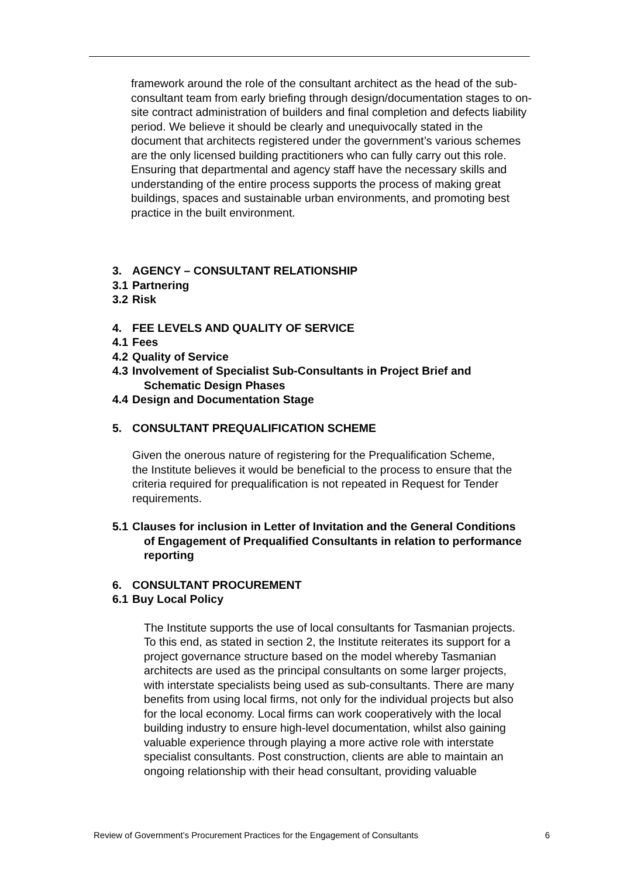framework around the role of the consultant architect as the head of the sub-consultant team from early briefing through design/documentation stages to on-site contract administration of builders and final completion and defects liability period. We believe it should be clearly and unequivocally stated in the document that architects registered under the government’s various schemes are the only licensed building practitioners who can fully carry out this role. Ensuring that departmental and agency staff have the necessary skills and understanding of the entire process supports the process of making great buildings, spaces and sustainable urban environments, and promoting best practice in the built environment.
3. AGENCY – CONSULTANT RELATIONSHIP
3.1 Partnering
3.2 Risk
4. FEE LEVELS AND QUALITY OF SERVICE
4.1 Fees
4.2 Quality of Service
4.3 Involvement of Specialist Sub-Consultants in Project Brief and Schematic Design Phases
4.4 Design and Documentation Stage
5. CONSULTANT PREQUALIFICATION SCHEME
Given the onerous nature of registering for the Prequalification Scheme, the Institute believes it would be beneficial to the process to ensure that the criteria required for prequalification is not repeated in Request for Tender requirements.
5.1 Clauses for inclusion in Letter of Invitation and the General Conditions of Engagement of Prequalified Consultants in relation to performance reporting
6. CONSULTANT PROCUREMENT
6.1 Buy Local Policy
The Institute supports the use of local consultants for Tasmanian projects. To this end, as stated in section 2, the Institute reiterates its support for a project governance structure based on the model whereby Tasmanian architects are used as the principal consultants on some larger projects, with interstate specialists being used as sub-consultants. There are many benefits from using local firms, not only for the individual projects but also for the local economy. Local firms can work cooperatively with the local building industry to ensure high-level documentation, whilst also gaining valuable experience through playing a more active role with interstate specialist consultants. Post construction, clients are able to maintain an ongoing relationship with their head consultant, providing valuable
Review of Government’s Procurement Practices for the Engagement of Consultants 6